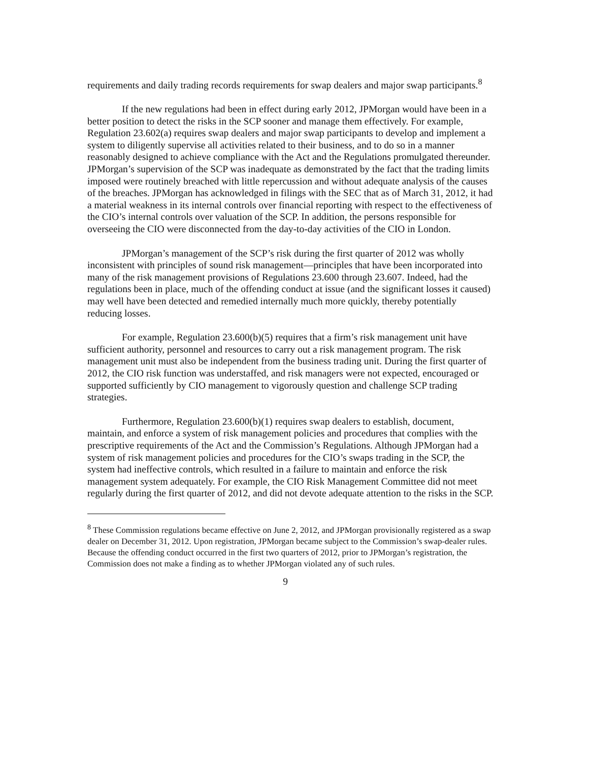requirements and daily trading records requirements for swap dealers and major swap participants.<sup>8</sup>
If the new regulations had been in effect during early 2012, JPMorgan would have been in a better position to detect the risks in the SCP sooner and manage them effectively. For example, Regulation 23.602(a) requires swap dealers and major swap participants to develop and implement a system to diligently supervise all activities related to their business, and to do so in a manner reasonably designed to achieve compliance with the Act and the Regulations promulgated thereunder. JPMorgan’s supervision of the SCP was inadequate as demonstrated by the fact that the trading limits imposed were routinely breached with little repercussion and without adequate analysis of the causes of the breaches. JPMorgan has acknowledged in filings with the SEC that as of March 31, 2012, it had a material weakness in its internal controls over financial reporting with respect to the effectiveness of the CIO’s internal controls over valuation of the SCP. In addition, the persons responsible for overseeing the CIO were disconnected from the day-to-day activities of the CIO in London.
JPMorgan’s management of the SCP’s risk during the first quarter of 2012 was wholly inconsistent with principles of sound risk management—principles that have been incorporated into many of the risk management provisions of Regulations 23.600 through 23.607. Indeed, had the regulations been in place, much of the offending conduct at issue (and the significant losses it caused) may well have been detected and remedied internally much more quickly, thereby potentially reducing losses.
For example, Regulation 23.600(b)(5) requires that a firm’s risk management unit have sufficient authority, personnel and resources to carry out a risk management program. The risk management unit must also be independent from the business trading unit. During the first quarter of 2012, the CIO risk function was understaffed, and risk managers were not expected, encouraged or supported sufficiently by CIO management to vigorously question and challenge SCP trading strategies.
Furthermore, Regulation 23.600(b)(1) requires swap dealers to establish, document, maintain, and enforce a system of risk management policies and procedures that complies with the prescriptive requirements of the Act and the Commission’s Regulations. Although JPMorgan had a system of risk management policies and procedures for the CIO’s swaps trading in the SCP, the system had ineffective controls, which resulted in a failure to maintain and enforce the risk management system adequately. For example, the CIO Risk Management Committee did not meet regularly during the first quarter of 2012, and did not devote adequate attention to the risks in the SCP.
<sup>8</sup> These Commission regulations became effective on June 2, 2012, and JPMorgan provisionally registered as a swap dealer on December 31, 2012. Upon registration, JPMorgan became subject to the Commission’s swap-dealer rules. Because the offending conduct occurred in the first two quarters of 2012, prior to JPMorgan’s registration, the Commission does not make a finding as to whether JPMorgan violated any of such rules.
9